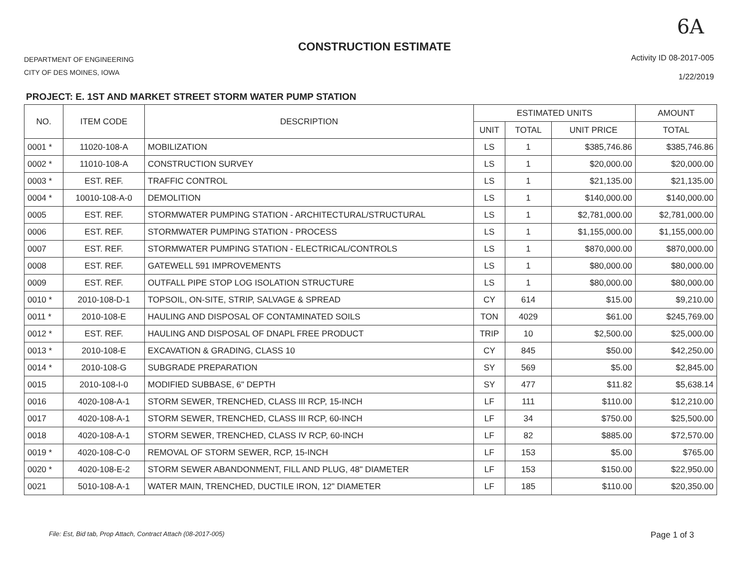6A
CONSTRUCTION ESTIMATE
DEPARTMENT OF ENGINEERING
CITY OF DES MOINES, IOWA
Activity ID 08-2017-005
1/22/2019
PROJECT: E. 1ST AND MARKET STREET STORM WATER PUMP STATION
| NO. | ITEM CODE | DESCRIPTION | ESTIMATED UNITS | | | AMOUNT |
| --- | --- | --- | --- | --- | --- | --- |
| | | | UNIT | TOTAL | UNIT PRICE | TOTAL |
| 0001 * | 11020-108-A | MOBILIZATION | LS | 1 | $385,746.86 | $385,746.86 |
| 0002 * | 11010-108-A | CONSTRUCTION SURVEY | LS | 1 | $20,000.00 | $20,000.00 |
| 0003 * | EST. REF. | TRAFFIC CONTROL | LS | 1 | $21,135.00 | $21,135.00 |
| 0004 * | 10010-108-A-0 | DEMOLITION | LS | 1 | $140,000.00 | $140,000.00 |
| 0005 | EST. REF. | STORMWATER PUMPING STATION - ARCHITECTURAL/STRUCTURAL | LS | 1 | $2,781,000.00 | $2,781,000.00 |
| 0006 | EST. REF. | STORMWATER PUMPING STATION - PROCESS | LS | 1 | $1,155,000.00 | $1,155,000.00 |
| 0007 | EST. REF. | STORMWATER PUMPING STATION - ELECTRICAL/CONTROLS | LS | 1 | $870,000.00 | $870,000.00 |
| 0008 | EST. REF. | GATEWELL 591 IMPROVEMENTS | LS | 1 | $80,000.00 | $80,000.00 |
| 0009 | EST. REF. | OUTFALL PIPE STOP LOG ISOLATION STRUCTURE | LS | 1 | $80,000.00 | $80,000.00 |
| 0010 * | 2010-108-D-1 | TOPSOIL, ON-SITE, STRIP, SALVAGE & SPREAD | CY | 614 | $15.00 | $9,210.00 |
| 0011 * | 2010-108-E | HAULING AND DISPOSAL OF CONTAMINATED SOILS | TON | 4029 | $61.00 | $245,769.00 |
| 0012 * | EST. REF. | HAULING AND DISPOSAL OF DNAPL FREE PRODUCT | TRIP | 10 | $2,500.00 | $25,000.00 |
| 0013 * | 2010-108-E | EXCAVATION & GRADING, CLASS 10 | CY | 845 | $50.00 | $42,250.00 |
| 0014 * | 2010-108-G | SUBGRADE PREPARATION | SY | 569 | $5.00 | $2,845.00 |
| 0015 | 2010-108-I-0 | MODIFIED SUBBASE, 6" DEPTH | SY | 477 | $11.82 | $5,638.14 |
| 0016 | 4020-108-A-1 | STORM SEWER, TRENCHED, CLASS III RCP, 15-INCH | LF | 111 | $110.00 | $12,210.00 |
| 0017 | 4020-108-A-1 | STORM SEWER, TRENCHED, CLASS III RCP, 60-INCH | LF | 34 | $750.00 | $25,500.00 |
| 0018 | 4020-108-A-1 | STORM SEWER, TRENCHED, CLASS IV RCP, 60-INCH | LF | 82 | $885.00 | $72,570.00 |
| 0019 * | 4020-108-C-0 | REMOVAL OF STORM SEWER, RCP, 15-INCH | LF | 153 | $5.00 | $765.00 |
| 0020 * | 4020-108-E-2 | STORM SEWER ABANDONMENT, FILL AND PLUG, 48" DIAMETER | LF | 153 | $150.00 | $22,950.00 |
| 0021 | 5010-108-A-1 | WATER MAIN, TRENCHED, DUCTILE IRON, 12" DIAMETER | LF | 185 | $110.00 | $20,350.00 |
File: Est, Bid tab, Prop Attach, Contract Attach (08-2017-005) Page 1 of 3